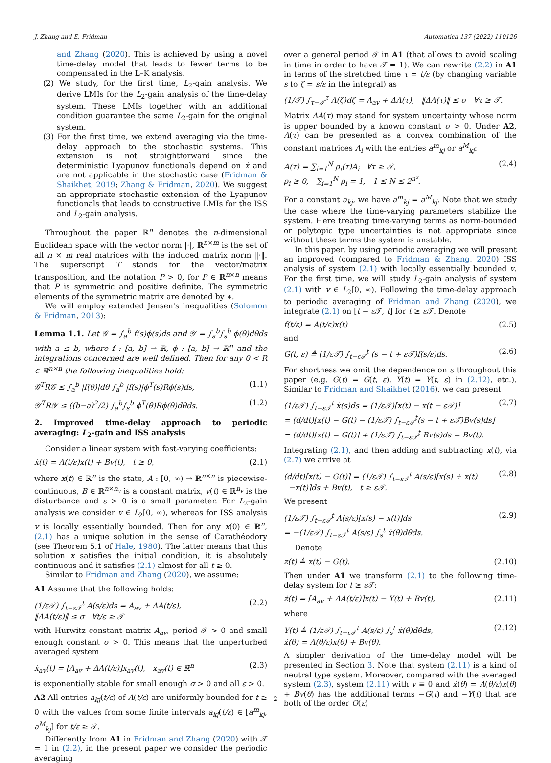J. Zhang and E. Fridman Automatica 137 (2022) 110126
and Zhang (2020). This is achieved by using a novel time-delay model that leads to fewer terms to be compensated in the L–K analysis.
(2) We study, for the first time, L<sub>2</sub>-gain analysis. We derive LMIs for the L<sub>2</sub>-gain analysis of the time-delay system. These LMIs together with an additional condition guarantee the same L<sub>2</sub>-gain for the original system.
(3) For the first time, we extend averaging via the time-delay approach to the stochastic systems. This extension is not straightforward since the deterministic Lyapunov functionals depend on ẋ and are not applicable in the stochastic case (Fridman & Shaikhet, 2019; Zhang & Fridman, 2020). We suggest an appropriate stochastic extension of the Lyapunov functionals that leads to constructive LMIs for the ISS and L<sub>2</sub>-gain analysis.
Throughout the paper ℝ<sup>n</sup> denotes the n-dimensional Euclidean space with the vector norm |·|, ℝ<sup>n×m</sup> is the set of all n × m real matrices with the induced matrix norm ‖·‖. The superscript T stands for the vector/matrix transposition, and the notation P > 0, for P ∈ ℝ<sup>n×n</sup> means that P is symmetric and positive definite. The symmetric elements of the symmetric matrix are denoted by ∗.
We will employ extended Jensen's inequalities (Solomon & Fridman, 2013):
Lemma 1.1. Let 𝒢 = ∫<sub>a</sub><sup>b</sup> f(s)ϕ(s)ds and 𝒴 = ∫<sub>a</sub><sup>b</sup>∫<sub>s</sub><sup>b</sup> ϕ(θ)dθds with a ≤ b, where f : [a, b] → ℝ, ϕ : [a, b] → ℝ<sup>n</sup> and the integrations concerned are well defined. Then for any 0 < R ∈ ℝ<sup>n×n</sup> the following inequalities hold:
𝒢<sup>T</sup>R𝒢 ≤ ∫<sub>a</sub><sup>b</sup> |f(θ)|dθ ∫<sub>a</sub><sup>b</sup> |f(s)|ϕ<sup>T</sup>(s)Rϕ(s)ds, (1.1)
𝒴<sup>T</sup>R𝒴 ≤ ((b−a)<sup>2</sup>/2) ∫<sub>a</sub><sup>b</sup>∫<sub>s</sub><sup>b</sup> ϕ<sup>T</sup>(θ)Rϕ(θ)dθds. (1.2)
2. Improved time-delay approach to periodic averaging: L<sub>2</sub>-gain and ISS analysis
Consider a linear system with fast-varying coefficients:
ẋ(t) = A(t/ε)x(t) + Bv(t), t ≥ 0, (2.1)
where x(t) ∈ ℝ<sup>n</sup> is the state, A : [0, ∞) → ℝ<sup>n×n</sup> is piecewise-continuous, B ∈ ℝ<sup>n×n<sub>v</sub></sup> is a constant matrix, v(t) ∈ ℝ<sup>n<sub>v</sub></sup> is the disturbance and ε > 0 is a small parameter. For L<sub>2</sub>-gain analysis we consider v ∈ L<sub>2</sub>[0, ∞), whereas for ISS analysis v is locally essentially bounded. Then for any x(0) ∈ ℝ<sup>n</sup>, (2.1) has a unique solution in the sense of Carathéodory (see Theorem 5.1 of Hale, 1980). The latter means that this solution x satisfies the initial condition, it is absolutely continuous and it satisfies (2.1) almost for all t ≥ 0.
Similar to Fridman and Zhang (2020), we assume:
A1 Assume that the following holds:
(1/ε𝒯) ∫<sub>t−ε𝒯</sub><sup>t</sup> A(s/ε)ds = A<sub>av</sub> + ΔA(t/ε),
‖ΔA(t/ε)‖ ≤ σ ∀t/ε ≥ 𝒯 (2.2)
with Hurwitz constant matrix A<sub>av</sub>, period 𝒯 > 0 and small enough constant σ > 0. This means that the unperturbed averaged system
ẋ<sub>av</sub>(t) = [A<sub>av</sub> + ΔA(t/ε)]x<sub>av</sub>(t), x<sub>av</sub>(t) ∈ ℝ<sup>n</sup> (2.3)
is exponentially stable for small enough σ > 0 and all ε > 0.
A2 All entries a<sub>kj</sub>(t/ε) of A(t/ε) are uniformly bounded for t ≥ 0 with the values from some finite intervals a<sub>kj</sub>(t/ε) ∈ [a<sup>m</sup><sub>kj</sub>, a<sup>M</sup><sub>kj</sub>] for t/ε ≥ 𝒯.
Differently from A1 in Fridman and Zhang (2020) with 𝒯 = 1 in (2.2), in the present paper we consider the periodic averaging
over a general period 𝒯 in A1 (that allows to avoid scaling in time in order to have 𝒯 = 1). We can rewrite (2.2) in A1 in terms of the stretched time τ = t/ε (by changing variable s to ζ = s/ε in the integral) as
(1/𝒯) ∫<sub>τ−𝒯</sub><sup>τ</sup> A(ζ)dζ = A<sub>av</sub> + ΔA(τ), ‖ΔA(τ)‖ ≤ σ ∀τ ≥ 𝒯.
Matrix ΔA(τ) may stand for system uncertainty whose norm is upper bounded by a known constant σ > 0. Under A2, A(τ) can be presented as a convex combination of the constant matrices A<sub>i</sub> with the entries a<sup>m</sup><sub>kj</sub> or a<sup>M</sup><sub>kj</sub>:
A(τ) = ∑<sub>i=1</sub><sup>N</sup> ρ<sub>i</sub>(τ)A<sub>i</sub> ∀τ ≥ 𝒯,
ρ<sub>i</sub> ≥ 0, ∑<sub>i=1</sub><sup>N</sup> ρ<sub>i</sub> = 1, 1 ≤ N ≤ 2<sup>n²</sup>. (2.4)
For a constant a<sub>kj</sub>, we have a<sup>m</sup><sub>kj</sub> = a<sup>M</sup><sub>kj</sub>. Note that we study the case where the time-varying parameters stabilize the system. Here treating time-varying terms as norm-bounded or polytopic type uncertainties is not appropriate since without these terms the system is unstable.
In this paper, by using periodic averaging we will present an improved (compared to Fridman & Zhang, 2020) ISS analysis of system (2.1) with locally essentially bounded v. For the first time, we will study L<sub>2</sub>-gain analysis of system (2.1) with v ∈ L<sub>2</sub>[0, ∞). Following the time-delay approach to periodic averaging of Fridman and Zhang (2020), we integrate (2.1) on [t − ε 𝒯, t] for t ≥ ε 𝒯. Denote
f(t/ε) = A(t/ε)x(t) (2.5)
and
G(t, ε) ≜ (1/ε𝒯) ∫<sub>t−ε𝒯</sub><sup>t</sup> (s − t + ε𝒯)f(s/ε)ds. (2.6)
For shortness we omit the dependence on ε throughout this paper (e.g. G(t) = G(t, ε), Y(t) = Y(t, ε) in (2.12), etc.). Similar to Fridman and Shaikhet (2016), we can present
(1/ε𝒯) ∫<sub>t−ε𝒯</sub><sup>t</sup> ẋ(s)ds = (1/ε𝒯)[x(t) − x(t − ε𝒯)]
= (d/dt)[x(t) − G(t) − (1/ε𝒯) ∫<sub>t−ε𝒯</sub><sup>t</sup>(s − t + ε𝒯)Bv(s)ds]
= (d/dt)[x(t) − G(t)] + (1/ε𝒯) ∫<sub>t−ε𝒯</sub><sup>t</sup> Bv(s)ds − Bv(t). (2.7)
Integrating (2.1), and then adding and subtracting x(t), via (2.7) we arrive at
(d/dt)[x(t) − G(t)] = (1/ε𝒯) ∫<sub>t−ε𝒯</sub><sup>t</sup> A(s/ε)[x(s) + x(t)
−x(t)]ds + Bv(t), t ≥ ε𝒯. (2.8)
We present
(1/ε𝒯) ∫<sub>t−ε𝒯</sub><sup>t</sup> A(s/ε)[x(s) − x(t)]ds
= −(1/ε𝒯) ∫<sub>t−ε𝒯</sub><sup>t</sup> A(s/ε) ∫<sub>s</sub><sup>t</sup> ẋ(θ)dθds. (2.9)
Denote
z(t) ≜ x(t) − G(t). (2.10)
Then under A1 we transform (2.1) to the following time-delay system for t ≥ ε 𝒯:
ż(t) = [A<sub>av</sub> + ΔA(t/ε)]x(t) − Y(t) + Bv(t), (2.11)
where
Y(t) ≜ (1/ε𝒯) ∫<sub>t−ε𝒯</sub><sup>t</sup> A(s/ε) ∫<sub>s</sub><sup>t</sup> ẋ(θ)dθds,
ẋ(θ) = A(θ/ε)x(θ) + Bv(θ). (2.12)
A simpler derivation of the time-delay model will be presented in Section 3. Note that system (2.11) is a kind of neutral type system. Moreover, compared with the averaged system (2.3), system (2.11) with v ≡ 0 and ẋ(θ) = A(θ/ε)x(θ) + Bv(θ) has the additional terms −G(t) and −Y(t) that are both of the order O(ε)
2